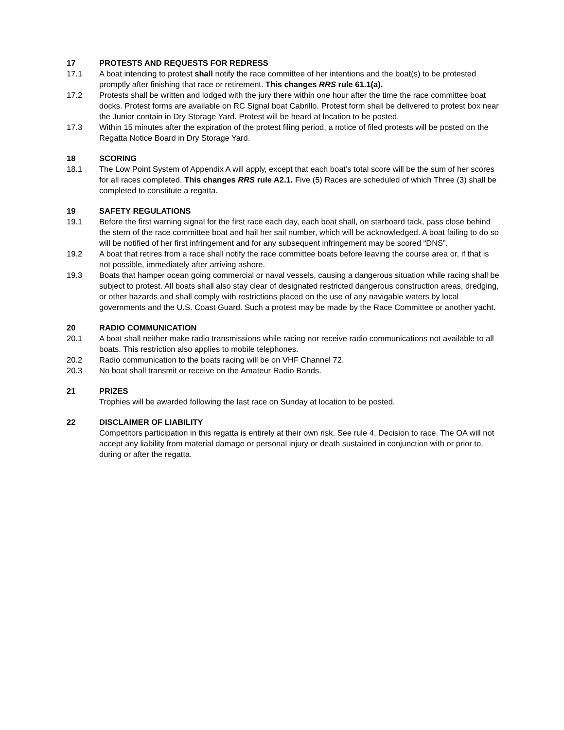17 PROTESTS AND REQUESTS FOR REDRESS
17.1 A boat intending to protest shall notify the race committee of her intentions and the boat(s) to be protested promptly after finishing that race or retirement. This changes RRS rule 61.1(a).
17.2 Protests shall be written and lodged with the jury there within one hour after the time the race committee boat docks. Protest forms are available on RC Signal boat Cabrillo. Protest form shall be delivered to protest box near the Junior contain in Dry Storage Yard. Protest will be heard at location to be posted.
17.3 Within 15 minutes after the expiration of the protest filing period, a notice of filed protests will be posted on the Regatta Notice Board in Dry Storage Yard.
18 SCORING
18.1 The Low Point System of Appendix A will apply, except that each boat’s total score will be the sum of her scores for all races completed. This changes RRS rule A2.1. Five (5) Races are scheduled of which Three (3) shall be completed to constitute a regatta.
19 SAFETY REGULATIONS
19.1 Before the first warning signal for the first race each day, each boat shall, on starboard tack, pass close behind the stern of the race committee boat and hail her sail number, which will be acknowledged. A boat failing to do so will be notified of her first infringement and for any subsequent infringement may be scored “DNS”.
19.2 A boat that retires from a race shall notify the race committee boats before leaving the course area or, if that is not possible, immediately after arriving ashore.
19.3 Boats that hamper ocean going commercial or naval vessels, causing a dangerous situation while racing shall be subject to protest. All boats shall also stay clear of designated restricted dangerous construction areas, dredging, or other hazards and shall comply with restrictions placed on the use of any navigable waters by local governments and the U.S. Coast Guard. Such a protest may be made by the Race Committee or another yacht.
20 RADIO COMMUNICATION
20.1 A boat shall neither make radio transmissions while racing nor receive radio communications not available to all boats. This restriction also applies to mobile telephones.
20.2 Radio communication to the boats racing will be on VHF Channel 72.
20.3 No boat shall transmit or receive on the Amateur Radio Bands.
21 PRIZES
Trophies will be awarded following the last race on Sunday at location to be posted.
22 DISCLAIMER OF LIABILITY
Competitors participation in this regatta is entirely at their own risk. See rule 4, Decision to race. The OA will not accept any liability from material damage or personal injury or death sustained in conjunction with or prior to, during or after the regatta.